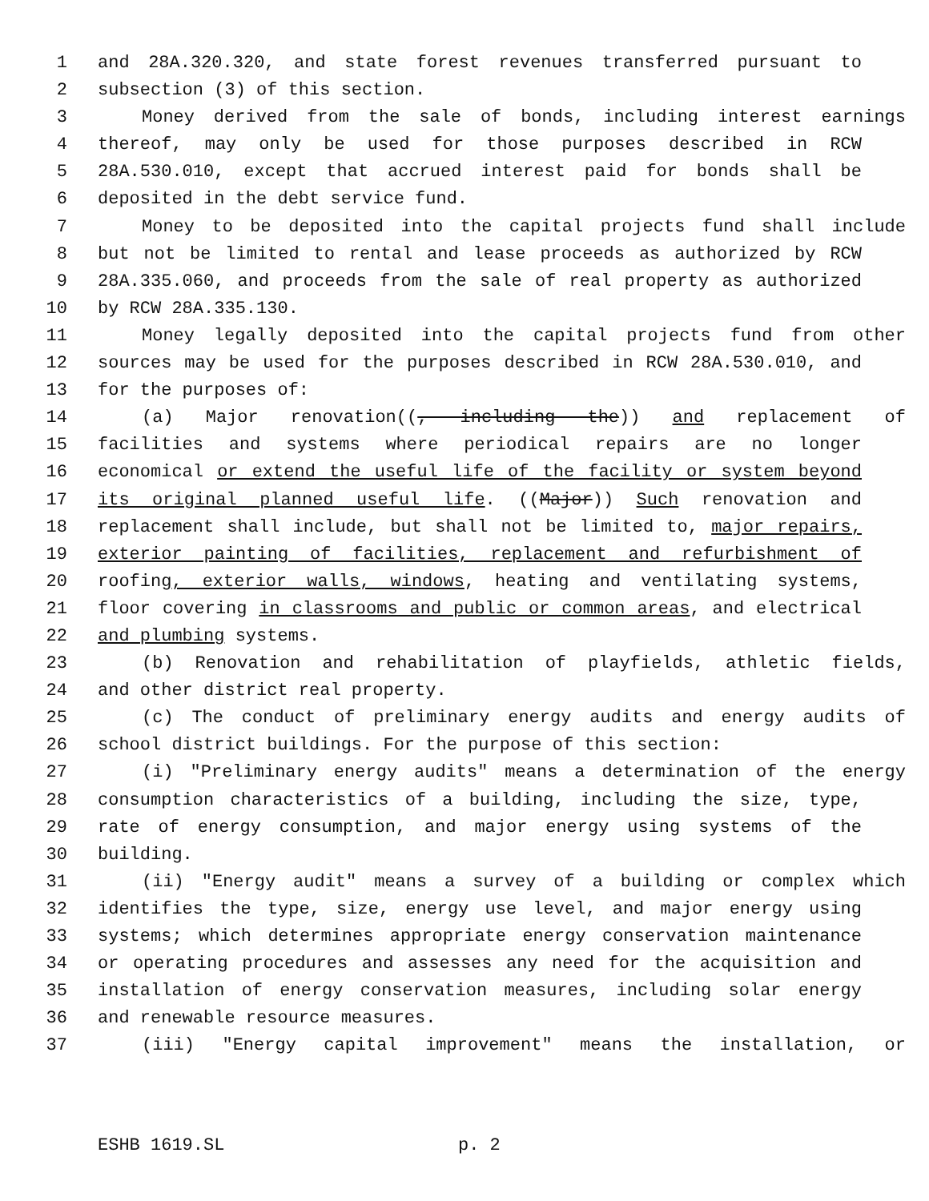1 and 28A.320.320, and state forest revenues transferred pursuant to
2 subsection (3) of this section.
3 Money derived from the sale of bonds, including interest earnings
4 thereof, may only be used for those purposes described in RCW
5 28A.530.010, except that accrued interest paid for bonds shall be
6 deposited in the debt service fund.
7 Money to be deposited into the capital projects fund shall include
8 but not be limited to rental and lease proceeds as authorized by RCW
9 28A.335.060, and proceeds from the sale of real property as authorized
10 by RCW 28A.335.130.
11 Money legally deposited into the capital projects fund from other
12 sources may be used for the purposes described in RCW 28A.530.010, and
13 for the purposes of:
14 (a) Major renovation((, including the)) and replacement of
15 facilities and systems where periodical repairs are no longer
16 economical or extend the useful life of the facility or system beyond
17 its original planned useful life. ((Major)) Such renovation and
18 replacement shall include, but shall not be limited to, major repairs,
19 exterior painting of facilities, replacement and refurbishment of
20 roofing, exterior walls, windows, heating and ventilating systems,
21 floor covering in classrooms and public or common areas, and electrical
22 and plumbing systems.
23 (b) Renovation and rehabilitation of playfields, athletic fields,
24 and other district real property.
25 (c) The conduct of preliminary energy audits and energy audits of
26 school district buildings. For the purpose of this section:
27 (i) "Preliminary energy audits" means a determination of the energy
28 consumption characteristics of a building, including the size, type,
29 rate of energy consumption, and major energy using systems of the
30 building.
31 (ii) "Energy audit" means a survey of a building or complex which
32 identifies the type, size, energy use level, and major energy using
33 systems; which determines appropriate energy conservation maintenance
34 or operating procedures and assesses any need for the acquisition and
35 installation of energy conservation measures, including solar energy
36 and renewable resource measures.
37 (iii) "Energy capital improvement" means the installation, or
ESHB 1619.SL p. 2